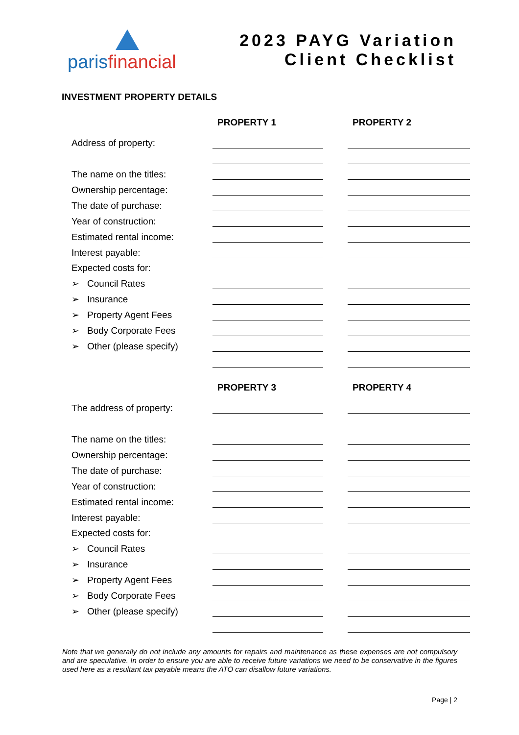parisfinancial
2023 PAYG Variation
Client Checklist
INVESTMENT PROPERTY DETAILS
| | PROPERTY 1 | | PROPERTY 2 |
| --- | --- | --- | --- |
| Address of property: | | | |
| The name on the titles: | | | |
| Ownership percentage: | | | |
| The date of purchase: | | | |
| Year of construction: | | | |
| Estimated rental income: | | | |
| Interest payable: | | | |
| Expected costs for: | | | |
| ➢ Council Rates | | | |
| ➢ Insurance | | | |
| ➢ Property Agent Fees | | | |
| ➢ Body Corporate Fees | | | |
| ➢ Other (please specify) | | | |
| | PROPERTY 3 | | PROPERTY 4 |
| --- | --- | --- | --- |
| The address of property: | | | |
| The name on the titles: | | | |
| Ownership percentage: | | | |
| The date of purchase: | | | |
| Year of construction: | | | |
| Estimated rental income: | | | |
| Interest payable: | | | |
| Expected costs for: | | | |
| ➢ Council Rates | | | |
| ➢ Insurance | | | |
| ➢ Property Agent Fees | | | |
| ➢ Body Corporate Fees | | | |
| ➢ Other (please specify) | | | |
Note that we generally do not include any amounts for repairs and maintenance as these expenses are not compulsory and are speculative. In order to ensure you are able to receive future variations we need to be conservative in the figures used here as a resultant tax payable means the ATO can disallow future variations.
Page | 2